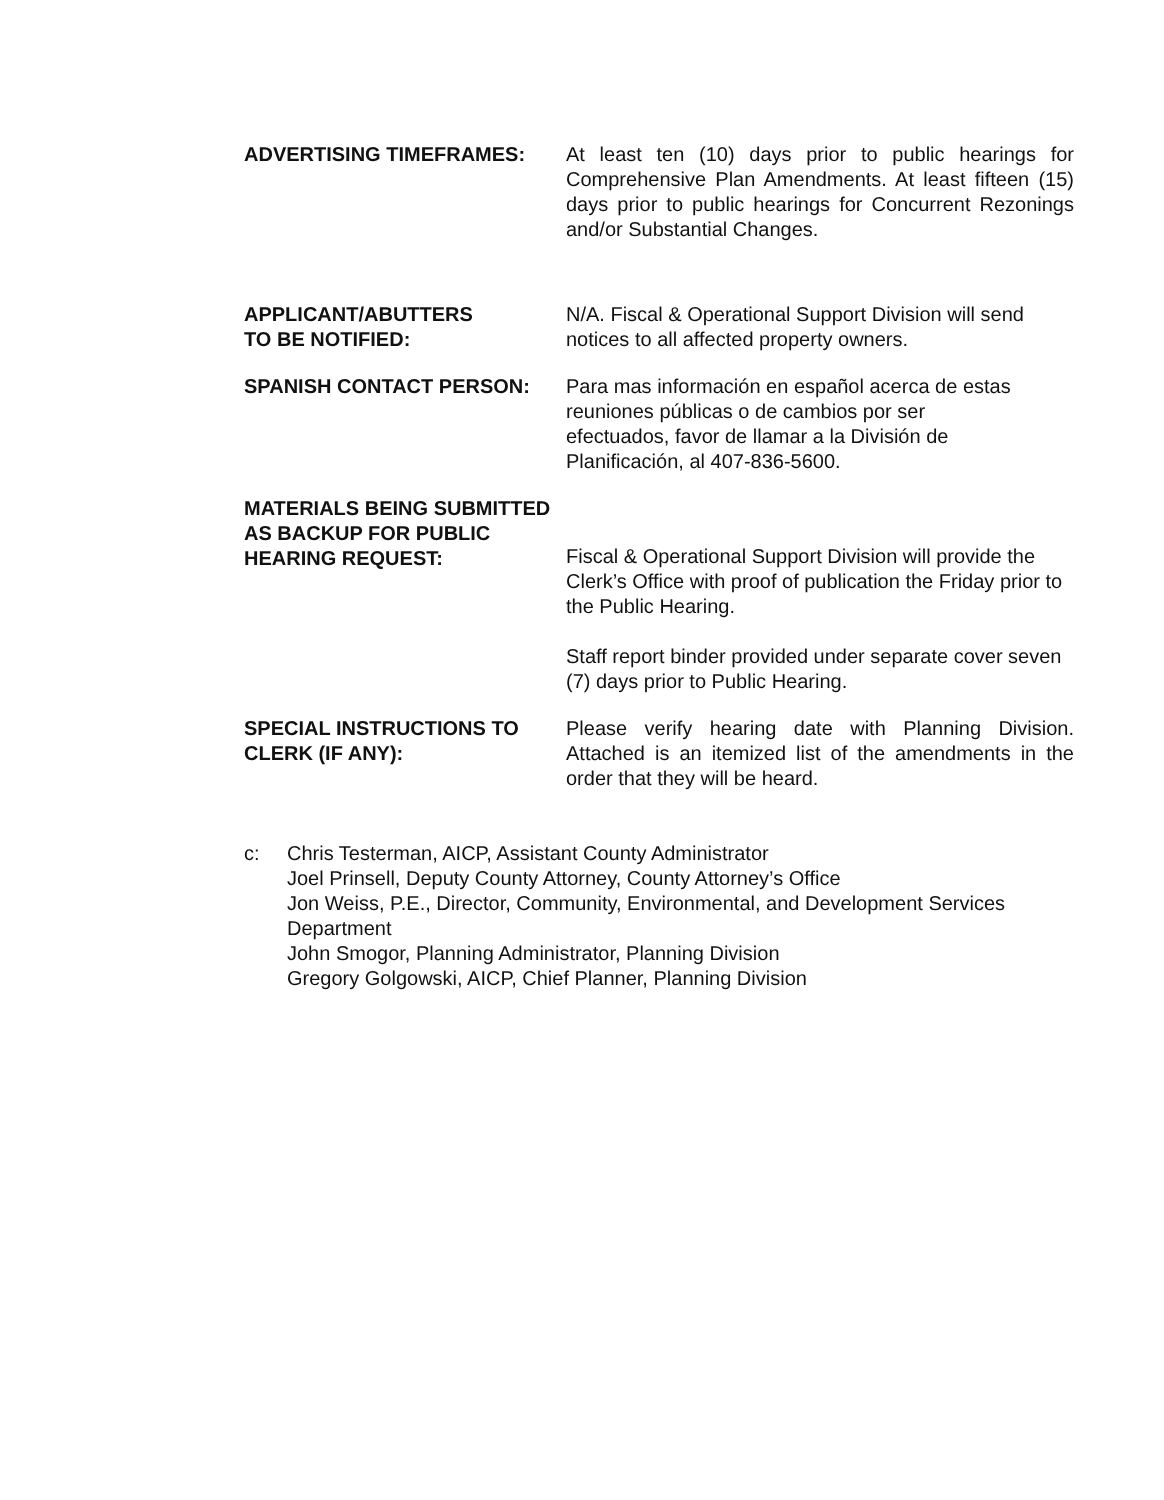ADVERTISING TIMEFRAMES: At least ten (10) days prior to public hearings for Comprehensive Plan Amendments. At least fifteen (15) days prior to public hearings for Concurrent Rezonings and/or Substantial Changes.
APPLICANT/ABUTTERS
TO BE NOTIFIED:
N/A. Fiscal & Operational Support Division will send notices to all affected property owners.
SPANISH CONTACT PERSON: Para mas información en español acerca de estas
reuniones públicas o de cambios por ser
efectuados, favor de llamar a la División de
Planificación, al 407-836-5600.
MATERIALS BEING SUBMITTED
AS BACKUP FOR PUBLIC
HEARING REQUEST:
Fiscal & Operational Support Division will provide the Clerk’s Office with proof of publication the Friday prior to the Public Hearing.
Staff report binder provided under separate cover seven (7) days prior to Public Hearing.
SPECIAL INSTRUCTIONS TO
CLERK (IF ANY):
Please verify hearing date with Planning Division. Attached is an itemized list of the amendments in the order that they will be heard.
c: Chris Testerman, AICP, Assistant County Administrator
Joel Prinsell, Deputy County Attorney, County Attorney’s Office
Jon Weiss, P.E., Director, Community, Environmental, and Development Services Department
John Smogor, Planning Administrator, Planning Division
Gregory Golgowski, AICP, Chief Planner, Planning Division